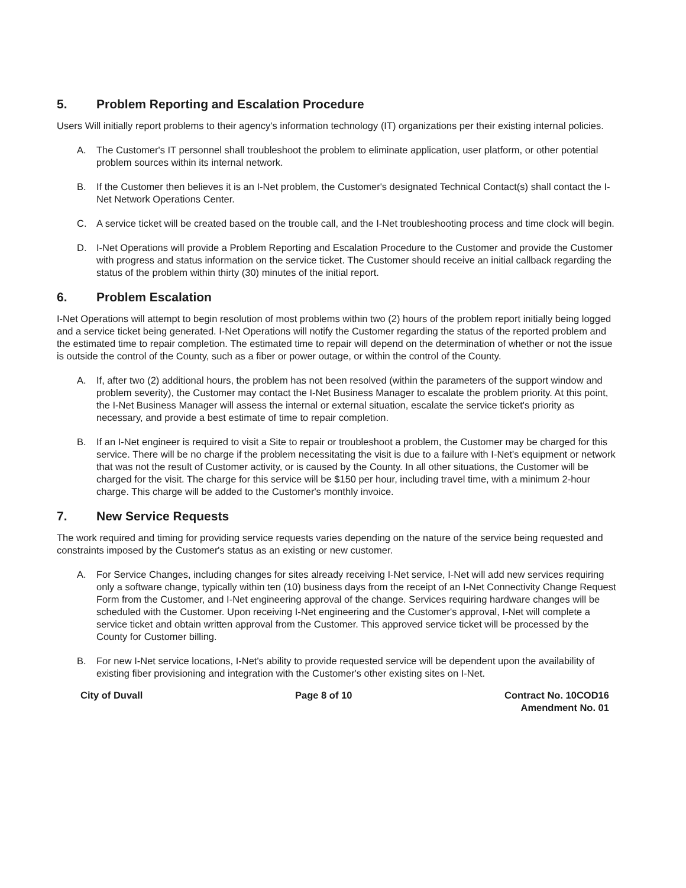5. Problem Reporting and Escalation Procedure
Users Will initially report problems to their agency's information technology (IT) organizations per their existing internal policies.
A. The Customer's IT personnel shall troubleshoot the problem to eliminate application, user platform, or other potential problem sources within its internal network.
B. If the Customer then believes it is an I-Net problem, the Customer's designated Technical Contact(s) shall contact the I-Net Network Operations Center.
C. A service ticket will be created based on the trouble call, and the I-Net troubleshooting process and time clock will begin.
D. I-Net Operations will provide a Problem Reporting and Escalation Procedure to the Customer and provide the Customer with progress and status information on the service ticket. The Customer should receive an initial callback regarding the status of the problem within thirty (30) minutes of the initial report.
6. Problem Escalation
I-Net Operations will attempt to begin resolution of most problems within two (2) hours of the problem report initially being logged and a service ticket being generated. I-Net Operations will notify the Customer regarding the status of the reported problem and the estimated time to repair completion. The estimated time to repair will depend on the determination of whether or not the issue is outside the control of the County, such as a fiber or power outage, or within the control of the County.
A. If, after two (2) additional hours, the problem has not been resolved (within the parameters of the support window and problem severity), the Customer may contact the I-Net Business Manager to escalate the problem priority. At this point, the I-Net Business Manager will assess the internal or external situation, escalate the service ticket's priority as necessary, and provide a best estimate of time to repair completion.
B. If an I-Net engineer is required to visit a Site to repair or troubleshoot a problem, the Customer may be charged for this service. There will be no charge if the problem necessitating the visit is due to a failure with I-Net's equipment or network that was not the result of Customer activity, or is caused by the County. In all other situations, the Customer will be charged for the visit. The charge for this service will be $150 per hour, including travel time, with a minimum 2-hour charge. This charge will be added to the Customer's monthly invoice.
7. New Service Requests
The work required and timing for providing service requests varies depending on the nature of the service being requested and constraints imposed by the Customer's status as an existing or new customer.
A. For Service Changes, including changes for sites already receiving I-Net service, I-Net will add new services requiring only a software change, typically within ten (10) business days from the receipt of an I-Net Connectivity Change Request Form from the Customer, and I-Net engineering approval of the change. Services requiring hardware changes will be scheduled with the Customer. Upon receiving I-Net engineering and the Customer's approval, I-Net will complete a service ticket and obtain written approval from the Customer. This approved service ticket will be processed by the County for Customer billing.
B. For new I-Net service locations, I-Net's ability to provide requested service will be dependent upon the availability of existing fiber provisioning and integration with the Customer's other existing sites on I-Net.
City of Duvall Page 8 of 10 Contract No. 10COD16
Amendment No. 01